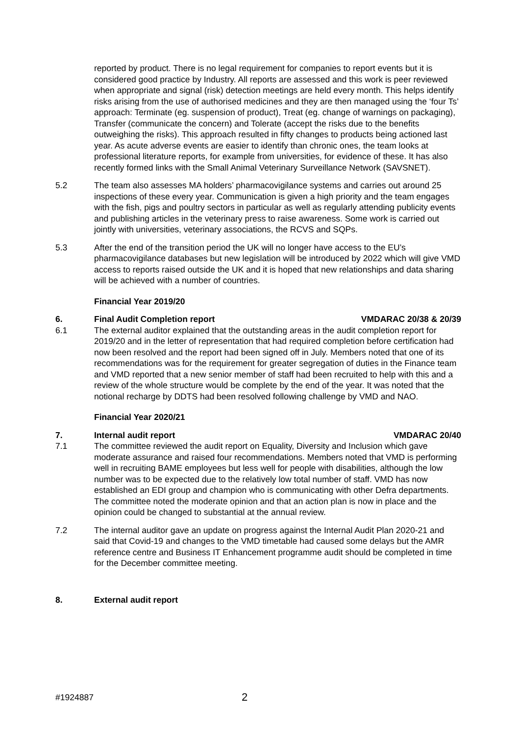reported by product. There is no legal requirement for companies to report events but it is considered good practice by Industry. All reports are assessed and this work is peer reviewed when appropriate and signal (risk) detection meetings are held every month. This helps identify risks arising from the use of authorised medicines and they are then managed using the ‘four Ts’ approach: Terminate (eg. suspension of product), Treat (eg. change of warnings on packaging), Transfer (communicate the concern) and Tolerate (accept the risks due to the benefits outweighing the risks). This approach resulted in fifty changes to products being actioned last year. As acute adverse events are easier to identify than chronic ones, the team looks at professional literature reports, for example from universities, for evidence of these. It has also recently formed links with the Small Animal Veterinary Surveillance Network (SAVSNET).
5.2 The team also assesses MA holders’ pharmacovigilance systems and carries out around 25 inspections of these every year. Communication is given a high priority and the team engages with the fish, pigs and poultry sectors in particular as well as regularly attending publicity events and publishing articles in the veterinary press to raise awareness. Some work is carried out jointly with universities, veterinary associations, the RCVS and SQPs.
5.3 After the end of the transition period the UK will no longer have access to the EU’s pharmacovigilance databases but new legislation will be introduced by 2022 which will give VMD access to reports raised outside the UK and it is hoped that new relationships and data sharing will be achieved with a number of countries.
Financial Year 2019/20
6. Final Audit Completion report VMDARAC 20/38 & 20/39
6.1 The external auditor explained that the outstanding areas in the audit completion report for 2019/20 and in the letter of representation that had required completion before certification had now been resolved and the report had been signed off in July. Members noted that one of its recommendations was for the requirement for greater segregation of duties in the Finance team and VMD reported that a new senior member of staff had been recruited to help with this and a review of the whole structure would be complete by the end of the year. It was noted that the notional recharge by DDTS had been resolved following challenge by VMD and NAO.
Financial Year 2020/21
7. Internal audit report VMDARAC 20/40
7.1 The committee reviewed the audit report on Equality, Diversity and Inclusion which gave moderate assurance and raised four recommendations. Members noted that VMD is performing well in recruiting BAME employees but less well for people with disabilities, although the low number was to be expected due to the relatively low total number of staff. VMD has now established an EDI group and champion who is communicating with other Defra departments. The committee noted the moderate opinion and that an action plan is now in place and the opinion could be changed to substantial at the annual review.
7.2 The internal auditor gave an update on progress against the Internal Audit Plan 2020-21 and said that Covid-19 and changes to the VMD timetable had caused some delays but the AMR reference centre and Business IT Enhancement programme audit should be completed in time for the December committee meeting.
8. External audit report
#1924887
2